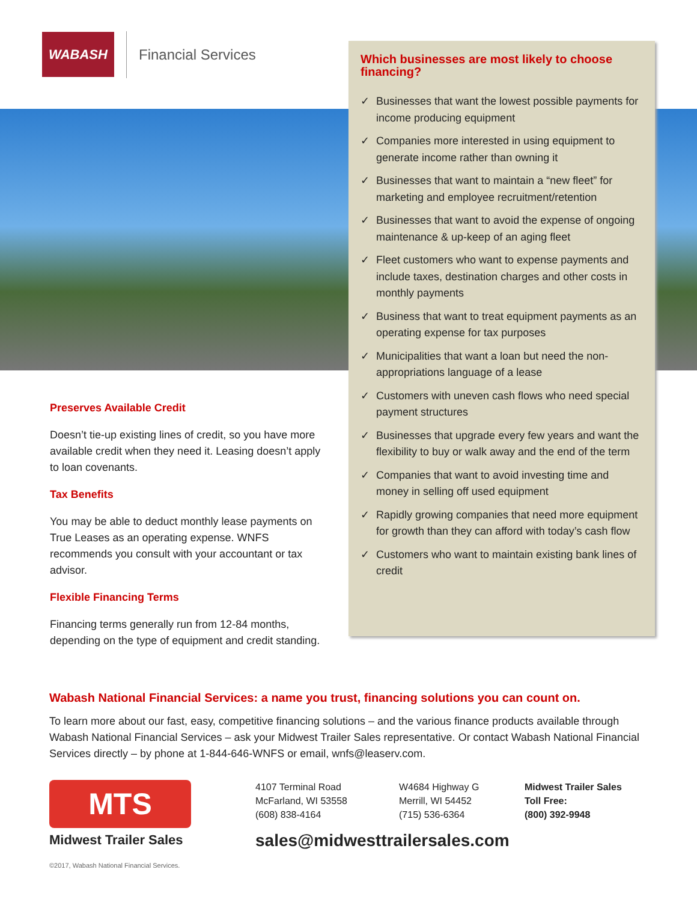WABASH
Financial Services
Preserves Available Credit
Doesn’t tie-up existing lines of credit, so you have more available credit when they need it. Leasing doesn’t apply to loan covenants.
Tax Benefits
You may be able to deduct monthly lease payments on True Leases as an operating expense. WNFS recommends you consult with your accountant or tax advisor.
Flexible Financing Terms
Financing terms generally run from 12-84 months, depending on the type of equipment and credit standing.
Which businesses are most likely to choose financing?
✓ Businesses that want the lowest possible payments for income producing equipment
✓ Companies more interested in using equipment to generate income rather than owning it
✓ Businesses that want to maintain a “new fleet” for marketing and employee recruitment/retention
✓ Businesses that want to avoid the expense of ongoing maintenance & up-keep of an aging fleet
✓ Fleet customers who want to expense payments and include taxes, destination charges and other costs in monthly payments
✓ Business that want to treat equipment payments as an operating expense for tax purposes
✓ Municipalities that want a loan but need the non-appropriations language of a lease
✓ Customers with uneven cash flows who need special payment structures
✓ Businesses that upgrade every few years and want the flexibility to buy or walk away and the end of the term
✓ Companies that want to avoid investing time and money in selling off used equipment
✓ Rapidly growing companies that need more equipment for growth than they can afford with today’s cash flow
✓ Customers who want to maintain existing bank lines of credit
Wabash National Financial Services: a name you trust, financing solutions you can count on.
To learn more about our fast, easy, competitive financing solutions – and the various finance products available through Wabash National Financial Services – ask your Midwest Trailer Sales representative. Or contact Wabash National Financial Services directly – by phone at 1-844-646-WNFS or email, wnfs@leaserv.com.
MTS
Midwest Trailer Sales
©2017, Wabash National Financial Services.
4107 Terminal Road
McFarland, WI 53558
(608) 838-4164
W4684 Highway G
Merrill, WI 54452
(715) 536-6364
Midwest Trailer Sales
Toll Free:
(800) 392-9948
sales@midwesttrailersales.com